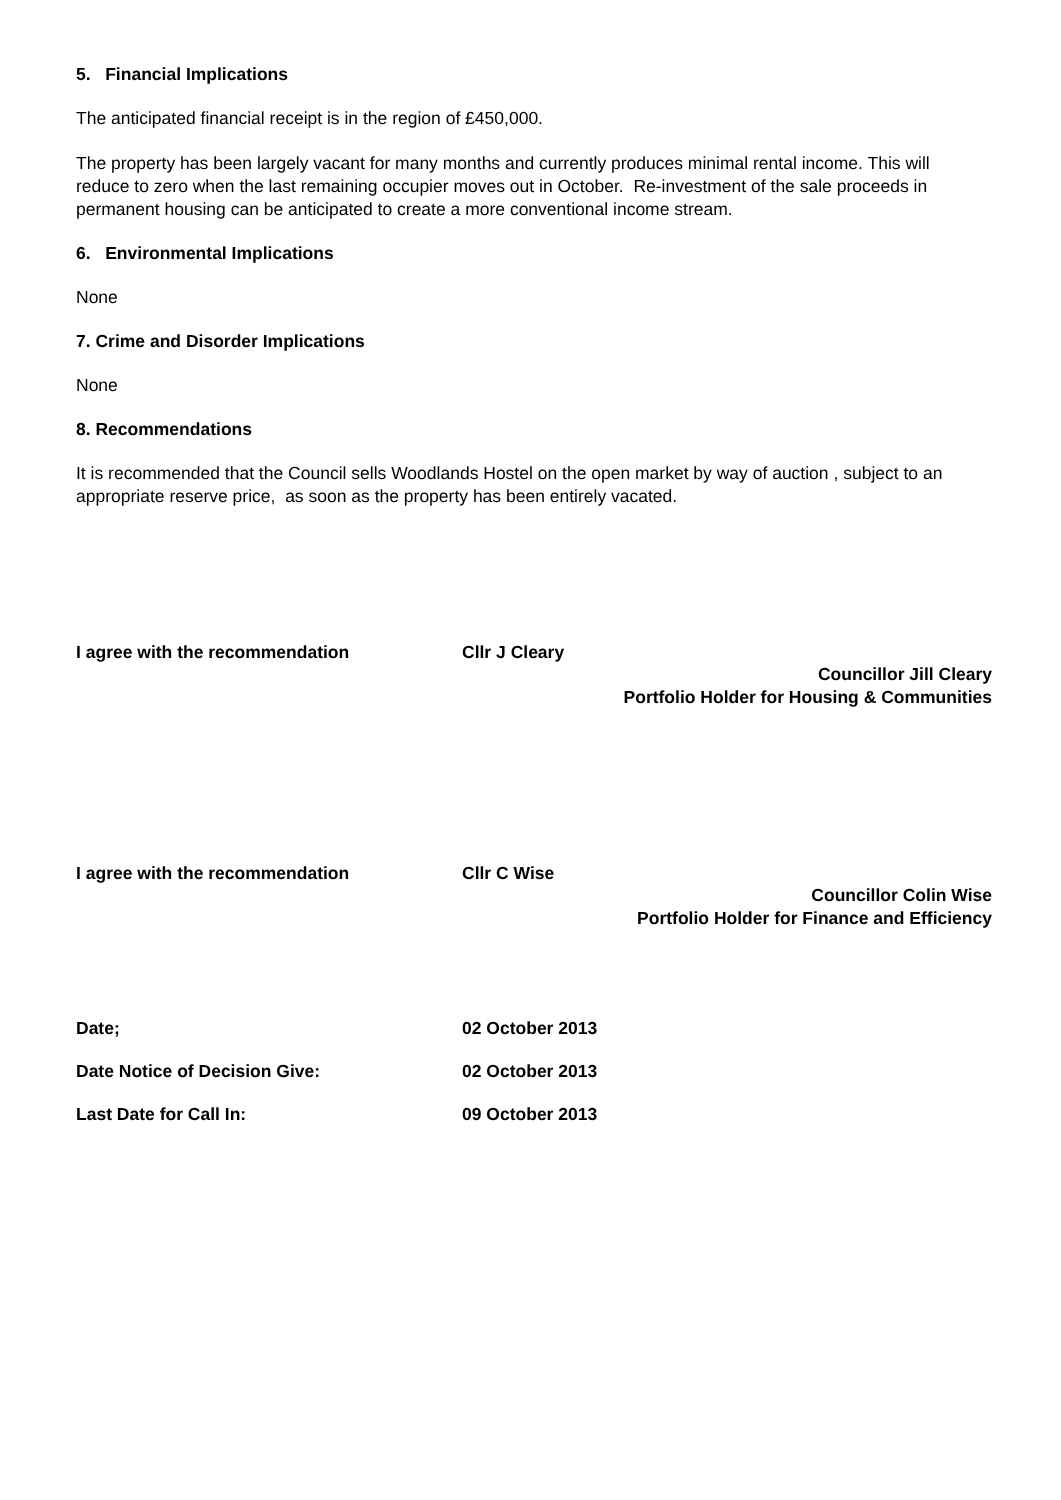5. Financial Implications
The anticipated financial receipt is in the region of £450,000.
The property has been largely vacant for many months and currently produces minimal rental income. This will reduce to zero when the last remaining occupier moves out in October. Re-investment of the sale proceeds in permanent housing can be anticipated to create a more conventional income stream.
6. Environmental Implications
None
7. Crime and Disorder Implications
None
8. Recommendations
It is recommended that the Council sells Woodlands Hostel on the open market by way of auction , subject to an appropriate reserve price, as soon as the property has been entirely vacated.
I agree with the recommendation Cllr J Cleary
Councillor Jill Cleary
Portfolio Holder for Housing & Communities
I agree with the recommendation Cllr C Wise
Councillor Colin Wise
Portfolio Holder for Finance and Efficiency
Date; 02 October 2013
Date Notice of Decision Give: 02 October 2013
Last Date for Call In: 09 October 2013